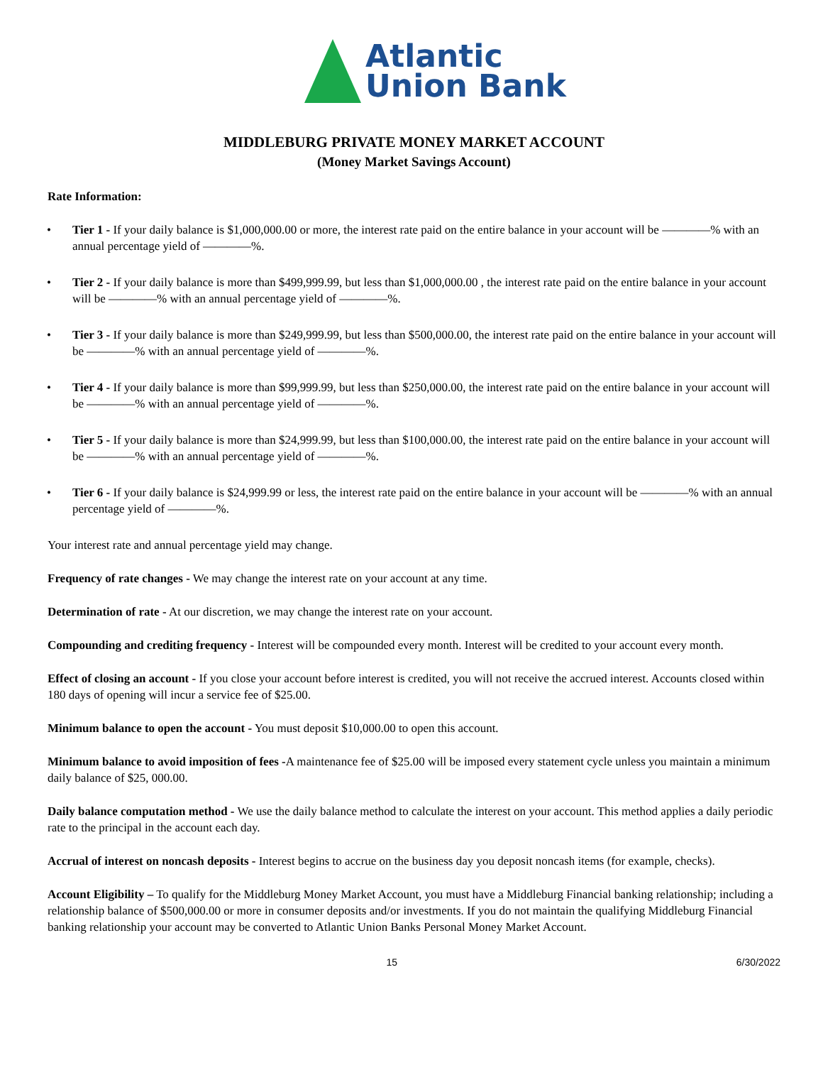Atlantic
Union Bank
MIDDLEBURG PRIVATE MONEY MARKET ACCOUNT
(Money Market Savings Account)
Rate Information:
• Tier 1 - If your daily balance is $1,000,000.00 or more, the interest rate paid on the entire balance in your account will be ————% with an annual percentage yield of ————%.
• Tier 2 - If your daily balance is more than $499,999.99, but less than $1,000,000.00 , the interest rate paid on the entire balance in your account will be ————% with an annual percentage yield of ————%.
• Tier 3 - If your daily balance is more than $249,999.99, but less than $500,000.00, the interest rate paid on the entire balance in your account will be ————% with an annual percentage yield of ————%.
• Tier 4 - If your daily balance is more than $99,999.99, but less than $250,000.00, the interest rate paid on the entire balance in your account will be ————% with an annual percentage yield of ————%.
• Tier 5 - If your daily balance is more than $24,999.99, but less than $100,000.00, the interest rate paid on the entire balance in your account will be ————% with an annual percentage yield of ————%.
• Tier 6 - If your daily balance is $24,999.99 or less, the interest rate paid on the entire balance in your account will be ————% with an annual percentage yield of ————%.
Your interest rate and annual percentage yield may change.
Frequency of rate changes - We may change the interest rate on your account at any time.
Determination of rate - At our discretion, we may change the interest rate on your account.
Compounding and crediting frequency - Interest will be compounded every month. Interest will be credited to your account every month.
Effect of closing an account - If you close your account before interest is credited, you will not receive the accrued interest. Accounts closed within 180 days of opening will incur a service fee of $25.00.
Minimum balance to open the account - You must deposit $10,000.00 to open this account.
Minimum balance to avoid imposition of fees -A maintenance fee of $25.00 will be imposed every statement cycle unless you maintain a minimum daily balance of $25, 000.00.
Daily balance computation method - We use the daily balance method to calculate the interest on your account. This method applies a daily periodic rate to the principal in the account each day.
Accrual of interest on noncash deposits - Interest begins to accrue on the business day you deposit noncash items (for example, checks).
Account Eligibility – To qualify for the Middleburg Money Market Account, you must have a Middleburg Financial banking relationship; including a relationship balance of $500,000.00 or more in consumer deposits and/or investments. If you do not maintain the qualifying Middleburg Financial banking relationship your account may be converted to Atlantic Union Banks Personal Money Market Account.
15 6/30/2022